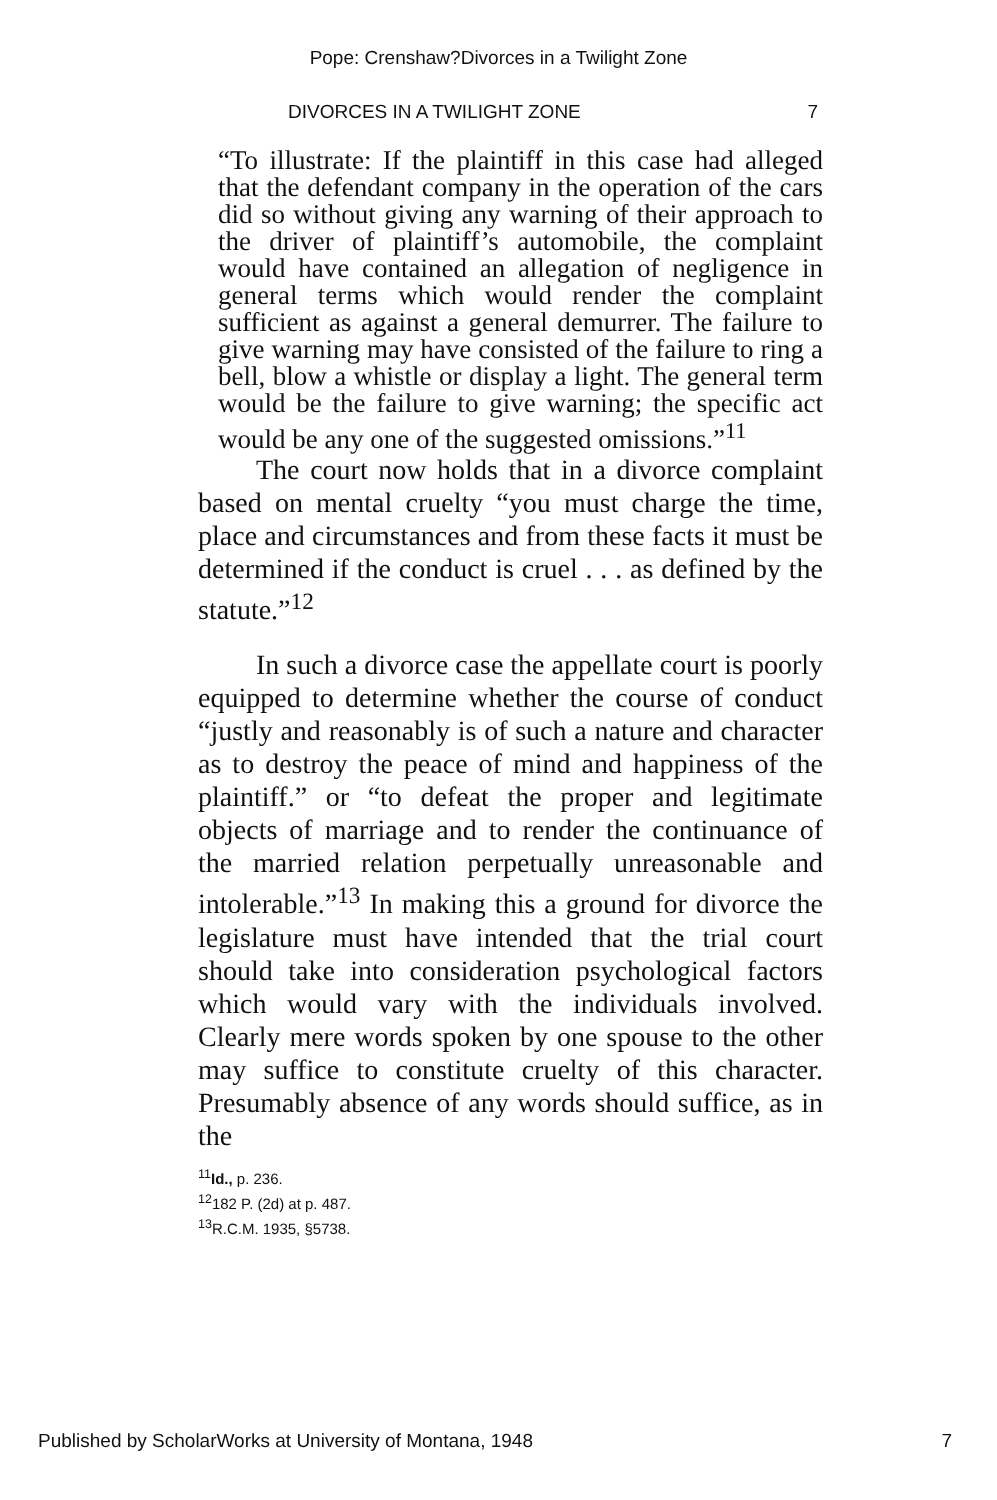Pope: Crenshaw?Divorces in a Twilight Zone
DIVORCES IN A TWILIGHT ZONE 7
“To illustrate: If the plaintiff in this case had alleged that the defendant company in the operation of the cars did so without giving any warning of their approach to the driver of plaintiff’s automobile, the complaint would have contained an allegation of negligence in general terms which would render the complaint sufficient as against a general demurrer. The failure to give warning may have consisted of the failure to ring a bell, blow a whistle or display a light. The general term would be the failure to give warning; the specific act would be any one of the suggested omissions.”<sup>11</sup>
The court now holds that in a divorce complaint based on mental cruelty “you must charge the time, place and circumstances and from these facts it must be determined if the conduct is cruel . . . as defined by the statute.”<sup>12</sup>
In such a divorce case the appellate court is poorly equipped to determine whether the course of conduct “justly and reasonably is of such a nature and character as to destroy the peace of mind and happiness of the plaintiff.” or “to defeat the proper and legitimate objects of marriage and to render the continuance of the married relation perpetually unreasonable and intolerable.”<sup>13</sup> In making this a ground for divorce the legislature must have intended that the trial court should take into consideration psychological factors which would vary with the individuals involved. Clearly mere words spoken by one spouse to the other may suffice to constitute cruelty of this character. Presumably absence of any words should suffice, as in the
<sup>11</sup> Id., p. 236.
<sup>12</sup> 182 P. (2d) at p. 487.
<sup>13</sup> R.C.M. 1935, §5738.
Published by ScholarWorks at University of Montana, 1948 7